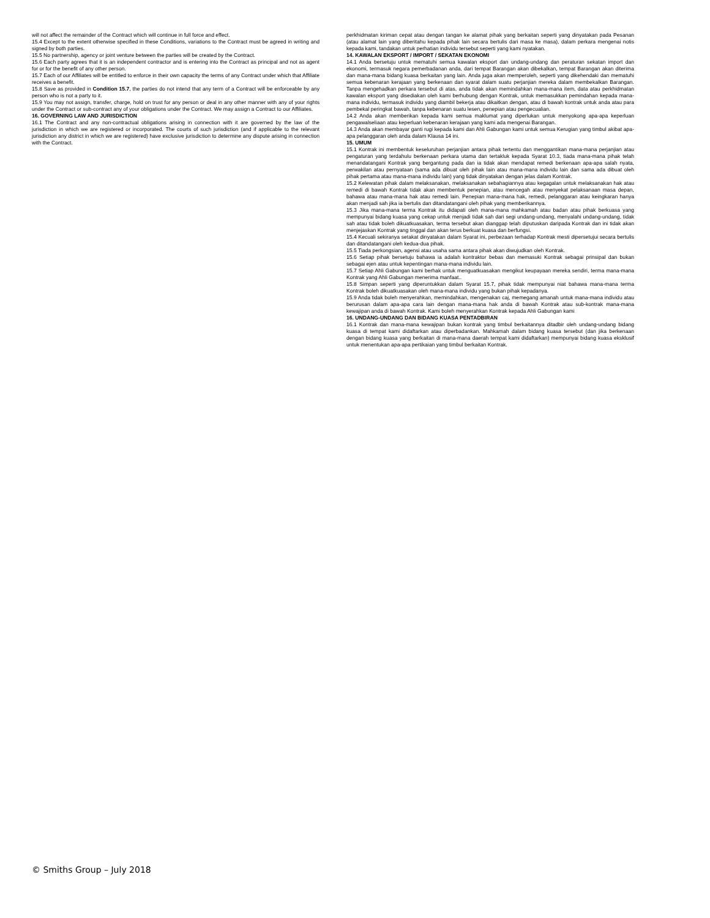will not affect the remainder of the Contract which will continue in full force and effect.
15.4 Except to the extent otherwise specified in these Conditions, variations to the Contract must be agreed in writing and signed by both parties.
15.5 No partnership, agency or joint venture between the parties will be created by the Contract.
15.6 Each party agrees that it is an independent contractor and is entering into the Contract as principal and not as agent for or for the benefit of any other person.
15.7 Each of our Affiliates will be entitled to enforce in their own capacity the terms of any Contract under which that Affiliate receives a benefit.
15.8 Save as provided in Condition 15.7, the parties do not intend that any term of a Contract will be enforceable by any person who is not a party to it.
15.9 You may not assign, transfer, charge, hold on trust for any person or deal in any other manner with any of your rights under the Contract or sub-contract any of your obligations under the Contract. We may assign a Contract to our Affiliates.
16. GOVERNING LAW AND JURISDICTION
16.1 The Contract and any non-contractual obligations arising in connection with it are governed by the law of the jurisdiction in which we are registered or incorporated. The courts of such jurisdiction (and if applicable to the relevant jurisdiction any district in which we are registered) have exclusive jurisdiction to determine any dispute arising in connection with the Contract.
perkhidmatan kiriman cepat atau dengan tangan ke alamat pihak yang berkaitan seperti yang dinyatakan pada Pesanan (atau alamat lain yang diberitahu kepada pihak lain secara bertulis dari masa ke masa), dalam perkara mengenai notis kepada kami, tandakan untuk perhatian individu tersebut seperti yang kami nyatakan.
14. KAWALAN EKSPORT / IMPORT / SEKATAN EKONOMI
14.1 Anda bersetuju untuk mematuhi semua kawalan eksport dan undang-undang dan peraturan sekatan import dan ekonomi, termasuk negara pemerbadanan anda, dari tempat Barangan akan dibekalkan, tempat Barangan akan diterima dan mana-mana bidang kuasa berkaitan yang lain. Anda juga akan memperoleh, seperti yang dikehendaki dan mematuhi semua kebenaran kerajaan yang berkenaan dan syarat dalam suatu perjanjian mereka dalam membekalkan Barangan. Tanpa mengehadkan perkara tersebut di atas, anda tidak akan memindahkan mana-mana item, data atau perkhidmatan kawalan eksport yang disediakan oleh kami berhubung dengan Kontrak, untuk memasukkan pemindahan kepada mana-mana individu, termasuk individu yang diambil bekerja atau dikaitkan dengan, atau di bawah kontrak untuk anda atau para pembekal peringkat bawah, tanpa kebenaran suatu lesen, penepian atau pengecualian.
14.2 Anda akan memberikan kepada kami semua maklumat yang diperlukan untuk menyokong apa-apa keperluan pengawalseliaan atau keperluan kebenaran kerajaan yang kami ada mengenai Barangan.
14.3 Anda akan membayar ganti rugi kepada kami dan Ahli Gabungan kami untuk semua Kerugian yang timbul akibat apa-apa pelanggaran oleh anda dalam Klausa 14 ini.
15. UMUM
15.1 Kontrak ini membentuk keseluruhan perjanjian antara pihak tertentu dan menggantikan mana-mana perjanjian atau pengaturan yang terdahulu berkenaan perkara utama dan tertakluk kepada Syarat 10.3, tiada mana-mana pihak telah menandatangani Kontrak yang bergantung pada dan ia tidak akan mendapat remedi berkenaan apa-apa salah nyata, perwakilan atau pernyataan (sama ada dibuat oleh pihak lain atau mana-mana individu lain dan sama ada dibuat oleh pihak pertama atau mana-mana individu lain) yang tidak dinyatakan dengan jelas dalam Kontrak.
15.2 Kelewatan pihak dalam melaksanakan, melaksanakan sebahagiannya atau kegagalan untuk melaksanakan hak atau remedi di bawah Kontrak tidak akan membentuk penepian, atau mencegah atau menyekat pelaksanaan masa depan, bahawa atau mana-mana hak atau remedi lain. Penepian mana-mana hak, remedi, pelanggaran atau keingkaran hanya akan menjadi sah jika ia bertulis dan ditandatangani oleh pihak yang memberikannya.
15.3 Jika mana-mana terma Kontrak itu didapati oleh mana-mana mahkamah atau badan atau pihak berkuasa yang mempunyai bidang kuasa yang cekap untuk menjadi tidak sah dari segi undang-undang, menyalahi undang-undang, tidak sah atau tidak boleh dikuatkuasakan, terma tersebut akan dianggap telah diputuskan daripada Kontrak dan ini tidak akan menjejaskan Kontrak yang tinggal dan akan terus berkuat kuasa dan berfungsi.
15.4 Kecuali sekiranya setakat dinyatakan dalam Syarat ini, perbezaan terhadap Kontrak mesti dipersetujui secara bertulis dan ditandatangani oleh kedua-dua pihak.
15.5 Tiada perkongsian, agensi atau usaha sama antara pihak akan diwujudkan oleh Kontrak.
15.6 Setiap pihak bersetuju bahawa ia adalah kontraktor bebas dan memasuki Kontrak sebagai prinsipal dan bukan sebagai ejen atau untuk kepentingan mana-mana individu lain.
15.7 Setiap Ahli Gabungan kami berhak untuk menguatkuasakan mengikut keupayaan mereka sendiri, terma mana-mana Kontrak yang Ahli Gabungan menerima manfaat..
15.8 Simpan seperti yang diperuntukkan dalam Syarat 15.7, pihak tidak mempunyai niat bahawa mana-mana terma Kontrak boleh dikuatkuasakan oleh mana-mana individu yang bukan pihak kepadanya.
15.9 Anda tidak boleh menyerahkan, memindahkan, mengenakan caj, memegang amanah untuk mana-mana individu atau berurusan dalam apa-apa cara lain dengan mana-mana hak anda di bawah Kontrak atau sub-kontrak mana-mana kewajipan anda di bawah Kontrak. Kami boleh menyerahkan Kontrak kepada Ahli Gabungan kami
16. UNDANG-UNDANG DAN BIDANG KUASA PENTADBIRAN
16.1 Kontrak dan mana-mana kewajipan bukan kontrak yang timbul berkaitannya ditadbir oleh undang-undang bidang kuasa di tempat kami didaftarkan atau diperbadankan. Mahkamah dalam bidang kuasa tersebut (dan jika berkenaan dengan bidang kuasa yang berkaitan di mana-mana daerah tempat kami didaftarkan) mempunyai bidang kuasa eksklusif untuk menentukan apa-apa pertikaian yang timbul berkaitan Kontrak.
© Smiths Group – July 2018